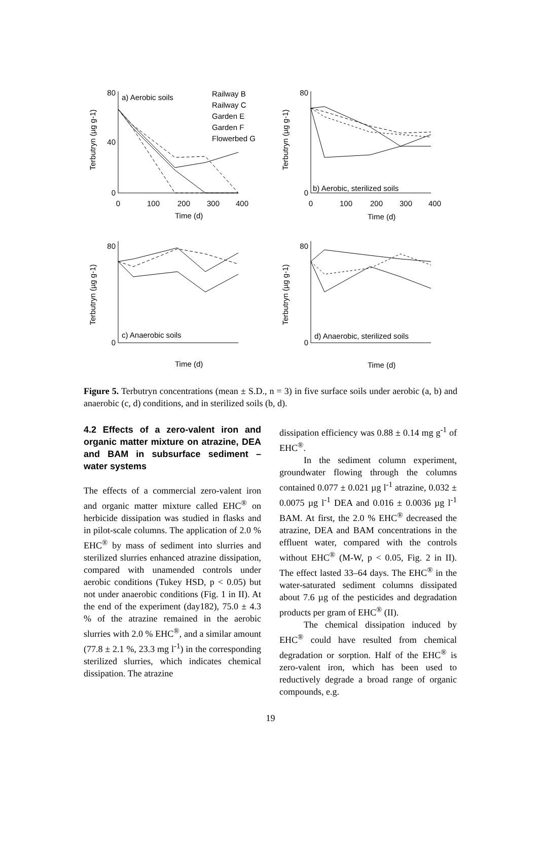a) Aerobic soils
Railway B
Railway C
Garden E
Garden F
Flowerbed G
b) Aerobic, sterilized soils
c) Anaerobic soils
d) Anaerobic, sterilized soils
Time (d)
Time (d)
Time (d)
Time (d)
0
40
80
0
80
0
80
0
80
0
100
200
300
400
0
100
200
300
400
Terbutryn (µg g-1)
Terbutryn (µg g-1)
Terbutryn (µg g-1)
Terbutryn (µg g-1)
Figure 5. Terbutryn concentrations (mean ± S.D., n = 3) in five surface soils under aerobic (a, b) and anaerobic (c, d) conditions, and in sterilized soils (b, d).
4.2 Effects of a zero-valent iron and organic matter mixture on atrazine, DEA and BAM in subsurface sediment – water systems
The effects of a commercial zero-valent iron and organic matter mixture called EHC<sup>®</sup> on herbicide dissipation was studied in flasks and in pilot-scale columns. The application of 2.0 % EHC<sup>®</sup> by mass of sediment into slurries and sterilized slurries enhanced atrazine dissipation, compared with unamended controls under aerobic conditions (Tukey HSD, p < 0.05) but not under anaerobic conditions (Fig. 1 in II). At the end of the experiment (day182), 75.0 ± 4.3 % of the atrazine remained in the aerobic slurries with 2.0 % EHC<sup>®</sup>, and a similar amount (77.8 ± 2.1 %, 23.3 mg l<sup>-1</sup>) in the corresponding sterilized slurries, which indicates chemical dissipation. The atrazine
dissipation efficiency was 0.88 ± 0.14 mg g<sup>-1</sup> of EHC<sup>®</sup>.
In the sediment column experiment, groundwater flowing through the columns contained 0.077 ± 0.021 µg l<sup>-1</sup> atrazine, 0.032 ± 0.0075 µg l<sup>-1</sup> DEA and 0.016 ± 0.0036 µg l<sup>-1</sup> BAM. At first, the 2.0 % EHC<sup>®</sup> decreased the atrazine, DEA and BAM concentrations in the effluent water, compared with the controls without EHC<sup>®</sup> (M-W, p < 0.05, Fig. 2 in II). The effect lasted 33–64 days. The EHC<sup>®</sup> in the water-saturated sediment columns dissipated about 7.6 µg of the pesticides and degradation products per gram of EHC<sup>®</sup> (II).
The chemical dissipation induced by EHC<sup>®</sup> could have resulted from chemical degradation or sorption. Half of the EHC<sup>®</sup> is zero-valent iron, which has been used to reductively degrade a broad range of organic compounds, e.g.
19